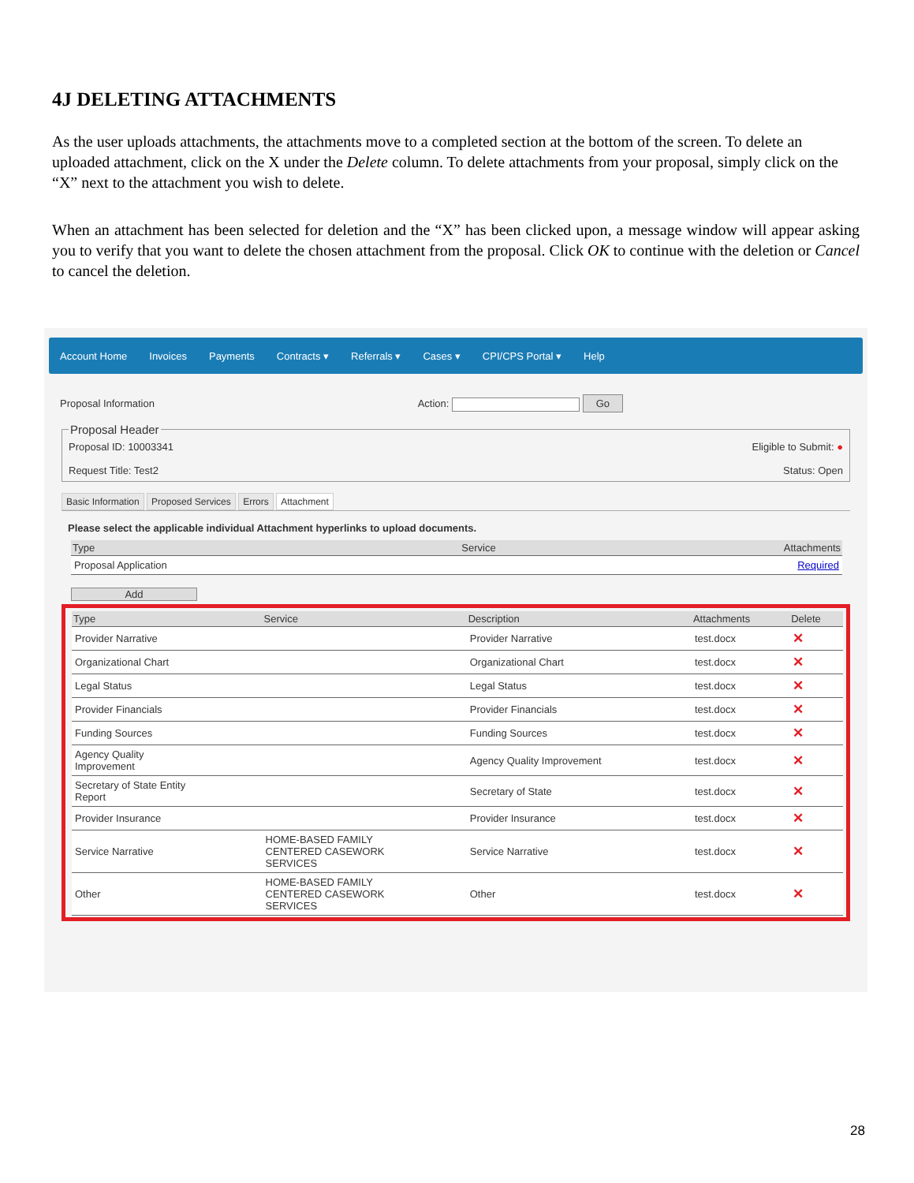4J DELETING ATTACHMENTS
As the user uploads attachments, the attachments move to a completed section at the bottom of the screen. To delete an uploaded attachment, click on the X under the Delete column. To delete attachments from your proposal, simply click on the “X” next to the attachment you wish to delete.
When an attachment has been selected for deletion and the “X” has been clicked upon, a message window will appear asking you to verify that you want to delete the chosen attachment from the proposal. Click OK to continue with the deletion or Cancel to cancel the deletion.
Account Home Invoices Payments Contracts ▾ Referrals ▾ Cases ▾ CPI/CPS Portal ▾ Help
Proposal Information Action: Go
Proposal Header
Proposal ID: 10003341
Request Title: Test2
Eligible to Submit: ●
Status: Open
Basic Information Proposed Services Errors Attachment
Please select the applicable individual Attachment hyperlinks to upload documents.
| Type | Service | Attachments |
| --- | --- | --- |
| Proposal Application | | Required |
Add
| Type | Service | Description | Attachments | Delete |
| --- | --- | --- | --- | --- |
| Provider Narrative | | Provider Narrative | test.docx | ✕ |
| Organizational Chart | | Organizational Chart | test.docx | ✕ |
| Legal Status | | Legal Status | test.docx | ✕ |
| Provider Financials | | Provider Financials | test.docx | ✕ |
| Funding Sources | | Funding Sources | test.docx | ✕ |
| Agency Quality Improvement | | Agency Quality Improvement | test.docx | ✕ |
| Secretary of State Entity Report | | Secretary of State | test.docx | ✕ |
| Provider Insurance | | Provider Insurance | test.docx | ✕ |
| Service Narrative | HOME-BASED FAMILY CENTERED CASEWORK SERVICES | Service Narrative | test.docx | ✕ |
| Other | HOME-BASED FAMILY CENTERED CASEWORK SERVICES | Other | test.docx | ✕ |
28